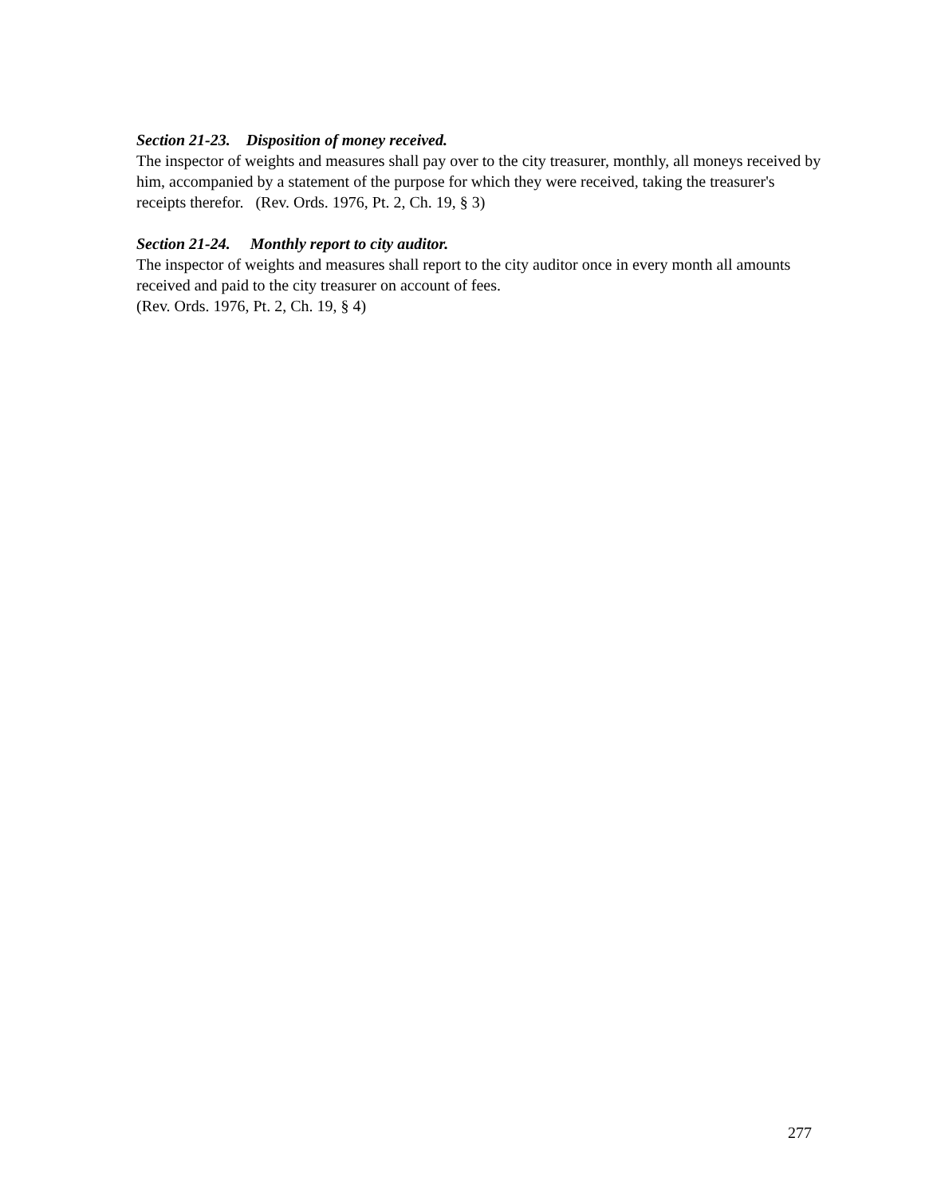Section 21-23. Disposition of money received.
The inspector of weights and measures shall pay over to the city treasurer, monthly, all moneys received by him, accompanied by a statement of the purpose for which they were received, taking the treasurer's receipts therefor. (Rev. Ords. 1976, Pt. 2, Ch. 19, § 3)
Section 21-24. Monthly report to city auditor.
The inspector of weights and measures shall report to the city auditor once in every month all amounts received and paid to the city treasurer on account of fees.
(Rev. Ords. 1976, Pt. 2, Ch. 19, § 4)
277